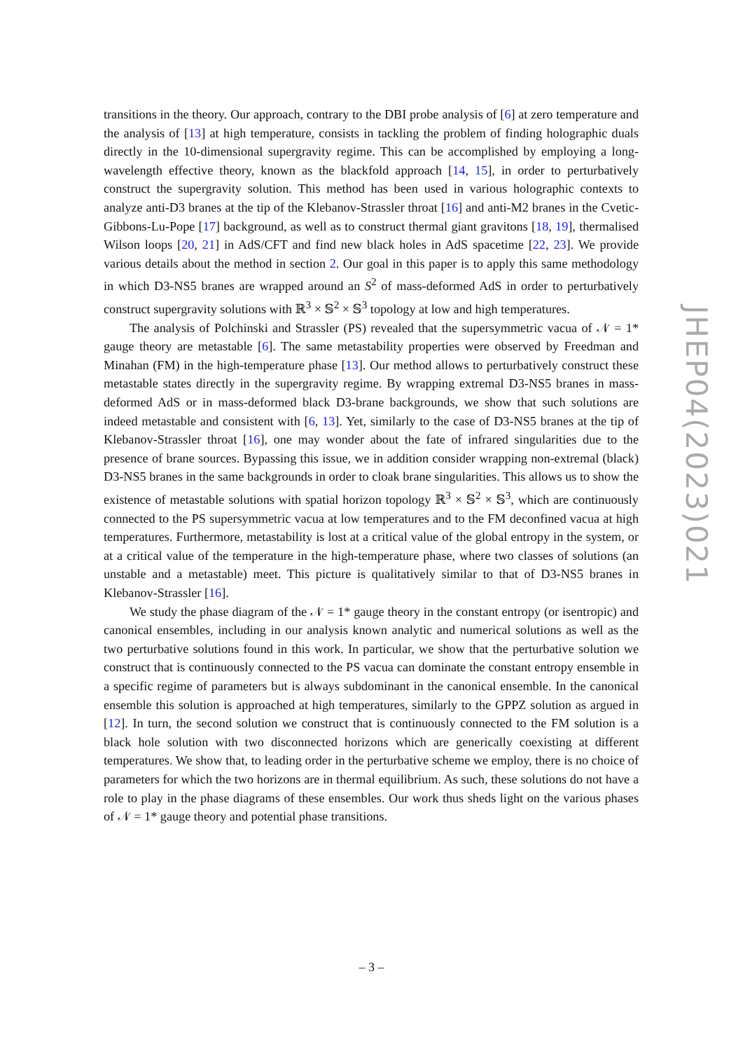transitions in the theory. Our approach, contrary to the DBI probe analysis of [6] at zero temperature and the analysis of [13] at high temperature, consists in tackling the problem of finding holographic duals directly in the 10-dimensional supergravity regime. This can be accomplished by employing a long-wavelength effective theory, known as the blackfold approach [14, 15], in order to perturbatively construct the supergravity solution. This method has been used in various holographic contexts to analyze anti-D3 branes at the tip of the Klebanov-Strassler throat [16] and anti-M2 branes in the Cvetic-Gibbons-Lu-Pope [17] background, as well as to construct thermal giant gravitons [18, 19], thermalised Wilson loops [20, 21] in AdS/CFT and find new black holes in AdS spacetime [22, 23]. We provide various details about the method in section 2. Our goal in this paper is to apply this same methodology in which D3-NS5 branes are wrapped around an S<sup>2</sup> of mass-deformed AdS in order to perturbatively construct supergravity solutions with ℝ<sup>3</sup> × 𝕊<sup>2</sup> × 𝕊<sup>3</sup> topology at low and high temperatures.
The analysis of Polchinski and Strassler (PS) revealed that the supersymmetric vacua of 𝒩 = 1* gauge theory are metastable [6]. The same metastability properties were observed by Freedman and Minahan (FM) in the high-temperature phase [13]. Our method allows to perturbatively construct these metastable states directly in the supergravity regime. By wrapping extremal D3-NS5 branes in mass-deformed AdS or in mass-deformed black D3-brane backgrounds, we show that such solutions are indeed metastable and consistent with [6, 13]. Yet, similarly to the case of D3-NS5 branes at the tip of Klebanov-Strassler throat [16], one may wonder about the fate of infrared singularities due to the presence of brane sources. Bypassing this issue, we in addition consider wrapping non-extremal (black) D3-NS5 branes in the same backgrounds in order to cloak brane singularities. This allows us to show the existence of metastable solutions with spatial horizon topology ℝ<sup>3</sup> × 𝕊<sup>2</sup> × 𝕊<sup>3</sup>, which are continuously connected to the PS supersymmetric vacua at low temperatures and to the FM deconfined vacua at high temperatures. Furthermore, metastability is lost at a critical value of the global entropy in the system, or at a critical value of the temperature in the high-temperature phase, where two classes of solutions (an unstable and a metastable) meet. This picture is qualitatively similar to that of D3-NS5 branes in Klebanov-Strassler [16].
We study the phase diagram of the 𝒩 = 1* gauge theory in the constant entropy (or isentropic) and canonical ensembles, including in our analysis known analytic and numerical solutions as well as the two perturbative solutions found in this work. In particular, we show that the perturbative solution we construct that is continuously connected to the PS vacua can dominate the constant entropy ensemble in a specific regime of parameters but is always subdominant in the canonical ensemble. In the canonical ensemble this solution is approached at high temperatures, similarly to the GPPZ solution as argued in [12]. In turn, the second solution we construct that is continuously connected to the FM solution is a black hole solution with two disconnected horizons which are generically coexisting at different temperatures. We show that, to leading order in the perturbative scheme we employ, there is no choice of parameters for which the two horizons are in thermal equilibrium. As such, these solutions do not have a role to play in the phase diagrams of these ensembles. Our work thus sheds light on the various phases of 𝒩 = 1* gauge theory and potential phase transitions.
JHEP04(2023)021
– 3 –